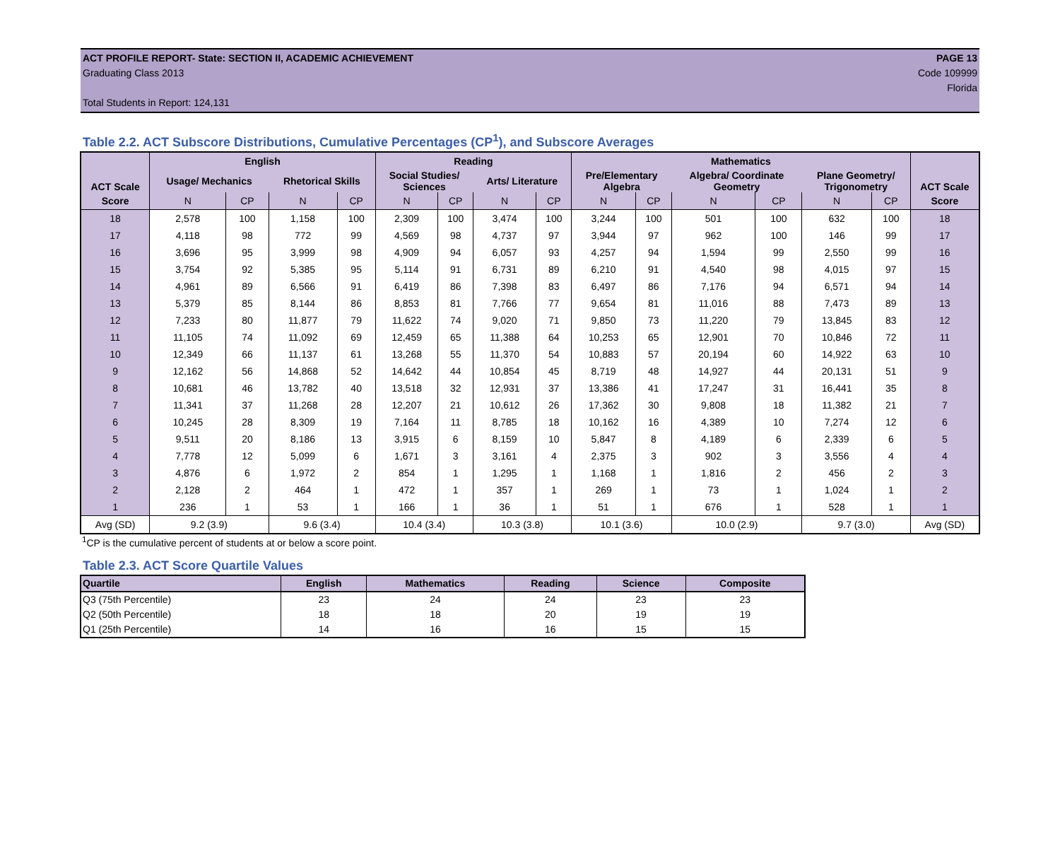ACT PROFILE REPORT- State: SECTION II, ACADEMIC ACHIEVEMENT PAGE 13
Graduating Class 2013 Code 109999
Florida
Total Students in Report: 124,131
Table 2.2. ACT Subscore Distributions, Cumulative Percentages (CP<sup>1</sup>), and Subscore Averages
| ACT Scale | English | | | | Reading | | | | Mathematics | | | | | | ACT Scale |
| --- | --- | --- | --- | --- | --- | --- | --- | --- | --- | --- | --- | --- | --- | --- | --- |
| | Usage/ Mechanics | | Rhetorical Skills | | Social Studies/ Sciences | | Arts/ Literature | | Pre/Elementary Algebra | | Algebra/ Coordinate Geometry | | Plane Geometry/ Trigonometry | | |
| Score | N | CP | N | CP | N | CP | N | CP | N | CP | N | CP | N | CP | Score |
| 18 | 2,578 | 100 | 1,158 | 100 | 2,309 | 100 | 3,474 | 100 | 3,244 | 100 | 501 | 100 | 632 | 100 | 18 |
| 17 | 4,118 | 98 | 772 | 99 | 4,569 | 98 | 4,737 | 97 | 3,944 | 97 | 962 | 100 | 146 | 99 | 17 |
| 16 | 3,696 | 95 | 3,999 | 98 | 4,909 | 94 | 6,057 | 93 | 4,257 | 94 | 1,594 | 99 | 2,550 | 99 | 16 |
| 15 | 3,754 | 92 | 5,385 | 95 | 5,114 | 91 | 6,731 | 89 | 6,210 | 91 | 4,540 | 98 | 4,015 | 97 | 15 |
| 14 | 4,961 | 89 | 6,566 | 91 | 6,419 | 86 | 7,398 | 83 | 6,497 | 86 | 7,176 | 94 | 6,571 | 94 | 14 |
| 13 | 5,379 | 85 | 8,144 | 86 | 8,853 | 81 | 7,766 | 77 | 9,654 | 81 | 11,016 | 88 | 7,473 | 89 | 13 |
| 12 | 7,233 | 80 | 11,877 | 79 | 11,622 | 74 | 9,020 | 71 | 9,850 | 73 | 11,220 | 79 | 13,845 | 83 | 12 |
| 11 | 11,105 | 74 | 11,092 | 69 | 12,459 | 65 | 11,388 | 64 | 10,253 | 65 | 12,901 | 70 | 10,846 | 72 | 11 |
| 10 | 12,349 | 66 | 11,137 | 61 | 13,268 | 55 | 11,370 | 54 | 10,883 | 57 | 20,194 | 60 | 14,922 | 63 | 10 |
| 9 | 12,162 | 56 | 14,868 | 52 | 14,642 | 44 | 10,854 | 45 | 8,719 | 48 | 14,927 | 44 | 20,131 | 51 | 9 |
| 8 | 10,681 | 46 | 13,782 | 40 | 13,518 | 32 | 12,931 | 37 | 13,386 | 41 | 17,247 | 31 | 16,441 | 35 | 8 |
| 7 | 11,341 | 37 | 11,268 | 28 | 12,207 | 21 | 10,612 | 26 | 17,362 | 30 | 9,808 | 18 | 11,382 | 21 | 7 |
| 6 | 10,245 | 28 | 8,309 | 19 | 7,164 | 11 | 8,785 | 18 | 10,162 | 16 | 4,389 | 10 | 7,274 | 12 | 6 |
| 5 | 9,511 | 20 | 8,186 | 13 | 3,915 | 6 | 8,159 | 10 | 5,847 | 8 | 4,189 | 6 | 2,339 | 6 | 5 |
| 4 | 7,778 | 12 | 5,099 | 6 | 1,671 | 3 | 3,161 | 4 | 2,375 | 3 | 902 | 3 | 3,556 | 4 | 4 |
| 3 | 4,876 | 6 | 1,972 | 2 | 854 | 1 | 1,295 | 1 | 1,168 | 1 | 1,816 | 2 | 456 | 2 | 3 |
| 2 | 2,128 | 2 | 464 | 1 | 472 | 1 | 357 | 1 | 269 | 1 | 73 | 1 | 1,024 | 1 | 2 |
| 1 | 236 | 1 | 53 | 1 | 166 | 1 | 36 | 1 | 51 | 1 | 676 | 1 | 528 | 1 | 1 |
| Avg (SD) | 9.2 (3.9) | | 9.6 (3.4) | | 10.4 (3.4) | | 10.3 (3.8) | | 10.1 (3.6) | | 10.0 (2.9) | | 9.7 (3.0) | | Avg (SD) |
<sup>1</sup> CP is the cumulative percent of students at or below a score point.
Table 2.3. ACT Score Quartile Values
| Quartile | English | Mathematics | Reading | Science | Composite |
| --- | --- | --- | --- | --- | --- |
| Q3 (75th Percentile) | 23 | 24 | 24 | 23 | 23 |
| Q2 (50th Percentile) | 18 | 18 | 20 | 19 | 19 |
| Q1 (25th Percentile) | 14 | 16 | 16 | 15 | 15 |